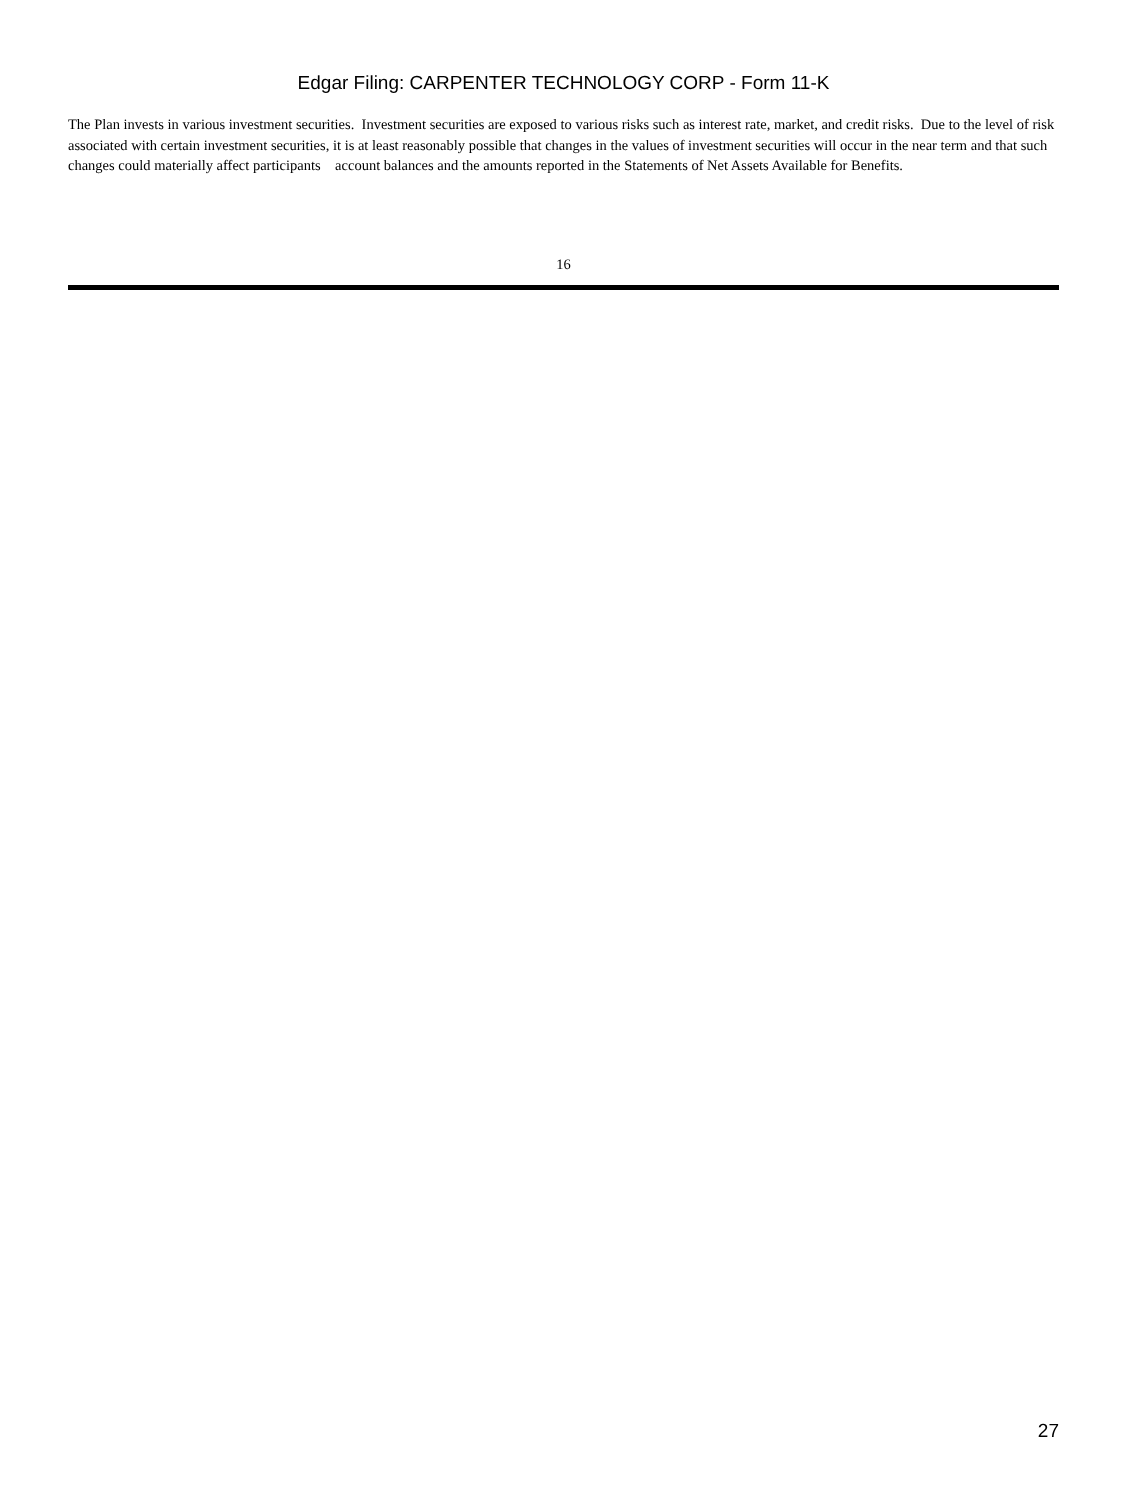Edgar Filing: CARPENTER TECHNOLOGY CORP - Form 11-K
The Plan invests in various investment securities. Investment securities are exposed to various risks such as interest rate, market, and credit risks. Due to the level of risk associated with certain investment securities, it is at least reasonably possible that changes in the values of investment securities will occur in the near term and that such changes could materially affect participants account balances and the amounts reported in the Statements of Net Assets Available for Benefits.
16
27